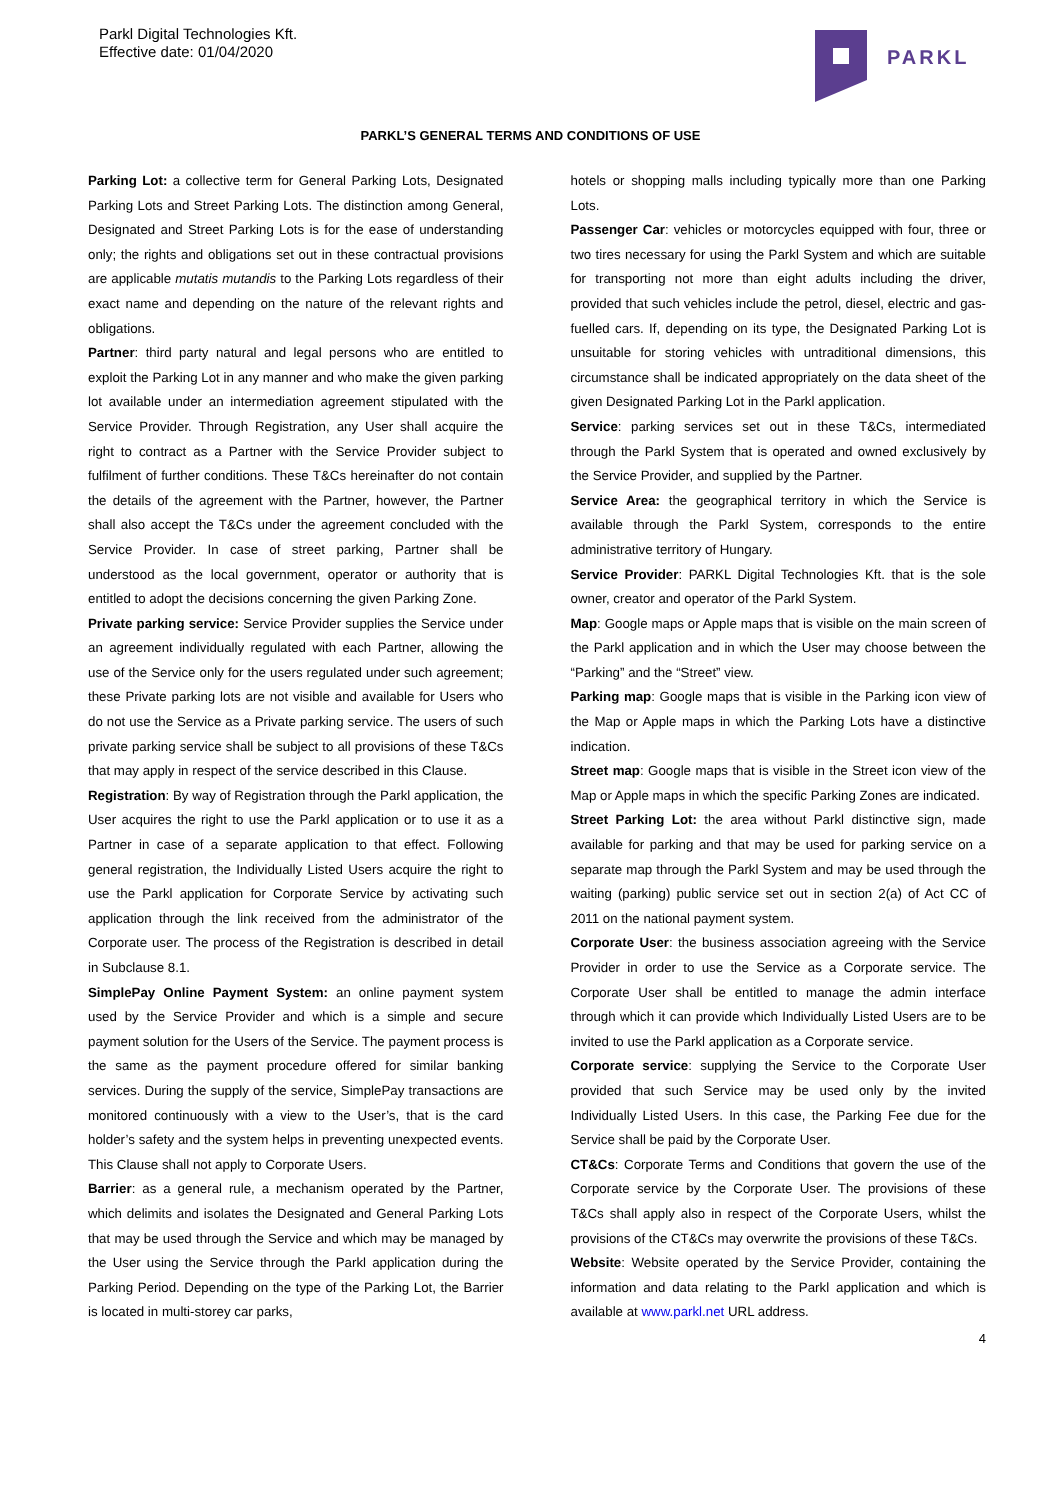Parkl Digital Technologies Kft.
Effective date: 01/04/2020
PARKL
PARKL’S GENERAL TERMS AND CONDITIONS OF USE
Parking Lot: a collective term for General Parking Lots, Designated Parking Lots and Street Parking Lots. The distinction among General, Designated and Street Parking Lots is for the ease of understanding only; the rights and obligations set out in these contractual provisions are applicable mutatis mutandis to the Parking Lots regardless of their exact name and depending on the nature of the relevant rights and obligations.
Partner: third party natural and legal persons who are entitled to exploit the Parking Lot in any manner and who make the given parking lot available under an intermediation agreement stipulated with the Service Provider. Through Registration, any User shall acquire the right to contract as a Partner with the Service Provider subject to fulfilment of further conditions. These T&Cs hereinafter do not contain the details of the agreement with the Partner, however, the Partner shall also accept the T&Cs under the agreement concluded with the Service Provider. In case of street parking, Partner shall be understood as the local government, operator or authority that is entitled to adopt the decisions concerning the given Parking Zone.
Private parking service: Service Provider supplies the Service under an agreement individually regulated with each Partner, allowing the use of the Service only for the users regulated under such agreement; these Private parking lots are not visible and available for Users who do not use the Service as a Private parking service. The users of such private parking service shall be subject to all provisions of these T&Cs that may apply in respect of the service described in this Clause.
Registration: By way of Registration through the Parkl application, the User acquires the right to use the Parkl application or to use it as a Partner in case of a separate application to that effect. Following general registration, the Individually Listed Users acquire the right to use the Parkl application for Corporate Service by activating such application through the link received from the administrator of the Corporate user. The process of the Registration is described in detail in Subclause 8.1.
SimplePay Online Payment System: an online payment system used by the Service Provider and which is a simple and secure payment solution for the Users of the Service. The payment process is the same as the payment procedure offered for similar banking services. During the supply of the service, SimplePay transactions are monitored continuously with a view to the User’s, that is the card holder’s safety and the system helps in preventing unexpected events. This Clause shall not apply to Corporate Users.
Barrier: as a general rule, a mechanism operated by the Partner, which delimits and isolates the Designated and General Parking Lots that may be used through the Service and which may be managed by the User using the Service through the Parkl application during the Parking Period. Depending on the type of the Parking Lot, the Barrier is located in multi-storey car parks,
hotels or shopping malls including typically more than one Parking Lots.
Passenger Car: vehicles or motorcycles equipped with four, three or two tires necessary for using the Parkl System and which are suitable for transporting not more than eight adults including the driver, provided that such vehicles include the petrol, diesel, electric and gas-fuelled cars. If, depending on its type, the Designated Parking Lot is unsuitable for storing vehicles with untraditional dimensions, this circumstance shall be indicated appropriately on the data sheet of the given Designated Parking Lot in the Parkl application.
Service: parking services set out in these T&Cs, intermediated through the Parkl System that is operated and owned exclusively by the Service Provider, and supplied by the Partner.
Service Area: the geographical territory in which the Service is available through the Parkl System, corresponds to the entire administrative territory of Hungary.
Service Provider: PARKL Digital Technologies Kft. that is the sole owner, creator and operator of the Parkl System.
Map: Google maps or Apple maps that is visible on the main screen of the Parkl application and in which the User may choose between the “Parking” and the “Street” view.
Parking map: Google maps that is visible in the Parking icon view of the Map or Apple maps in which the Parking Lots have a distinctive indication.
Street map: Google maps that is visible in the Street icon view of the Map or Apple maps in which the specific Parking Zones are indicated.
Street Parking Lot: the area without Parkl distinctive sign, made available for parking and that may be used for parking service on a separate map through the Parkl System and may be used through the waiting (parking) public service set out in section 2(a) of Act CC of 2011 on the national payment system.
Corporate User: the business association agreeing with the Service Provider in order to use the Service as a Corporate service. The Corporate User shall be entitled to manage the admin interface through which it can provide which Individually Listed Users are to be invited to use the Parkl application as a Corporate service.
Corporate service: supplying the Service to the Corporate User provided that such Service may be used only by the invited Individually Listed Users. In this case, the Parking Fee due for the Service shall be paid by the Corporate User.
CT&Cs: Corporate Terms and Conditions that govern the use of the Corporate service by the Corporate User. The provisions of these T&Cs shall apply also in respect of the Corporate Users, whilst the provisions of the CT&Cs may overwrite the provisions of these T&Cs.
Website: Website operated by the Service Provider, containing the information and data relating to the Parkl application and which is available at www.parkl.net URL address.
4